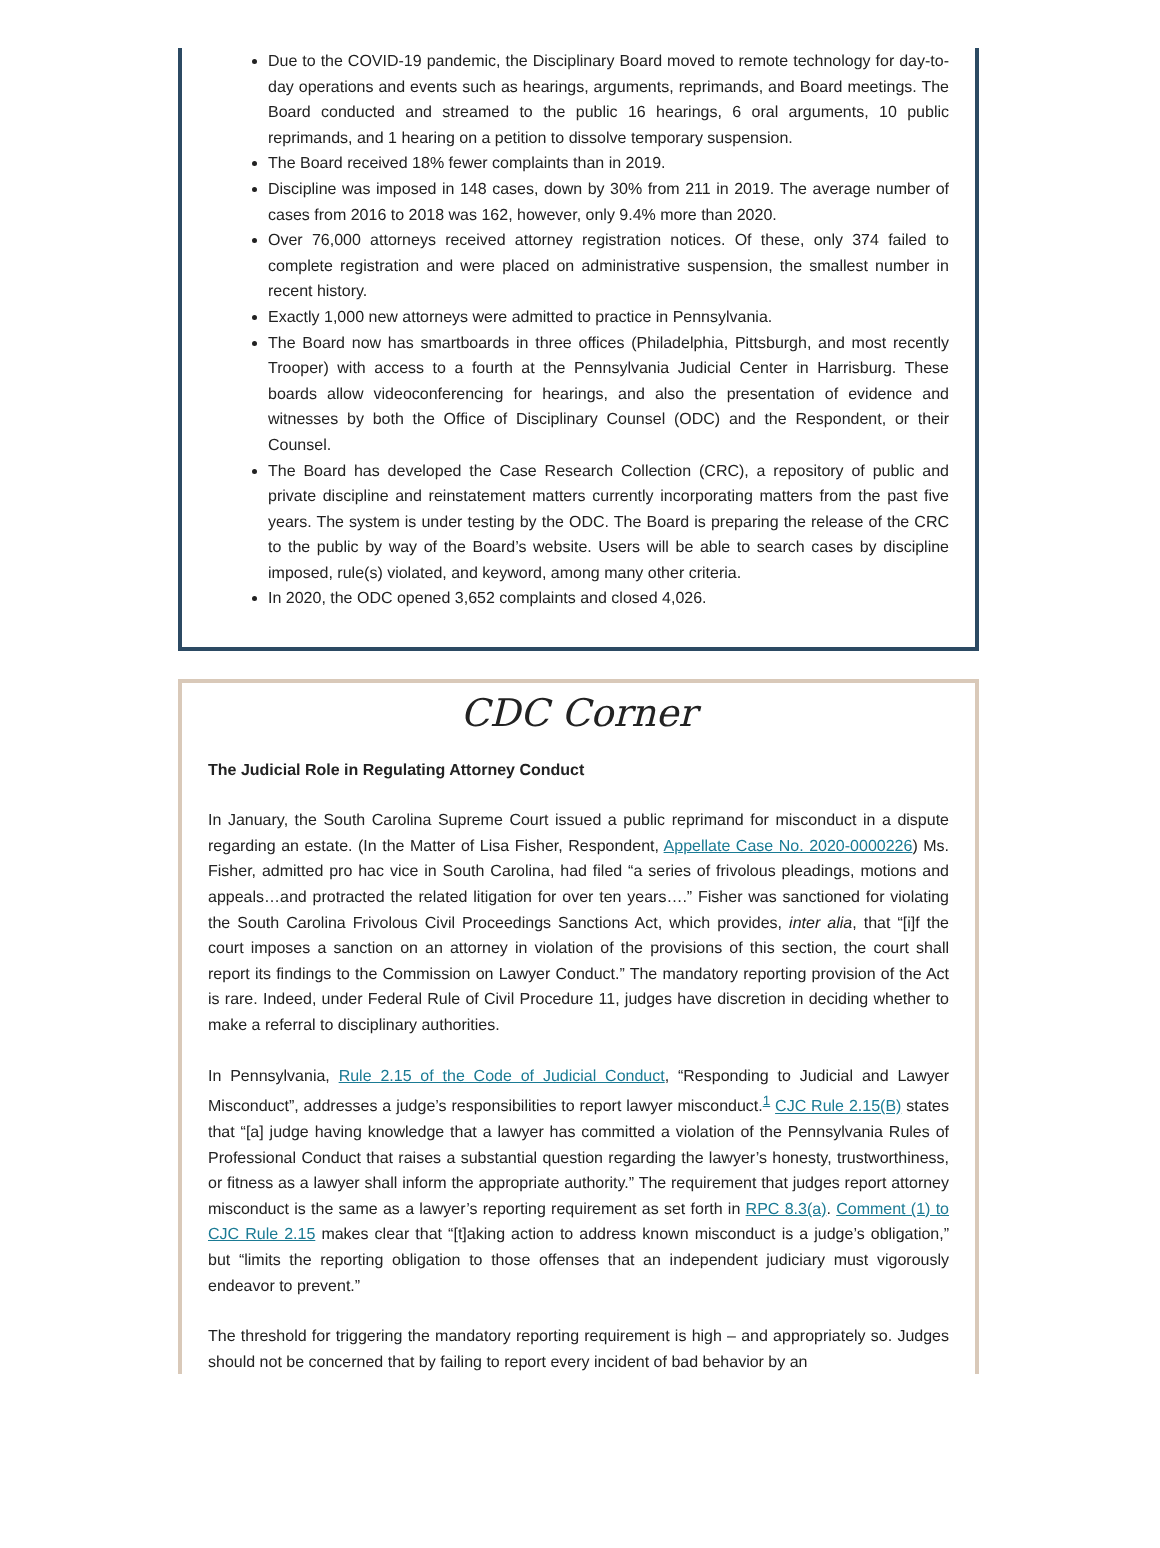Due to the COVID-19 pandemic, the Disciplinary Board moved to remote technology for day-to-day operations and events such as hearings, arguments, reprimands, and Board meetings. The Board conducted and streamed to the public 16 hearings, 6 oral arguments, 10 public reprimands, and 1 hearing on a petition to dissolve temporary suspension.
The Board received 18% fewer complaints than in 2019.
Discipline was imposed in 148 cases, down by 30% from 211 in 2019. The average number of cases from 2016 to 2018 was 162, however, only 9.4% more than 2020.
Over 76,000 attorneys received attorney registration notices. Of these, only 374 failed to complete registration and were placed on administrative suspension, the smallest number in recent history.
Exactly 1,000 new attorneys were admitted to practice in Pennsylvania.
The Board now has smartboards in three offices (Philadelphia, Pittsburgh, and most recently Trooper) with access to a fourth at the Pennsylvania Judicial Center in Harrisburg. These boards allow videoconferencing for hearings, and also the presentation of evidence and witnesses by both the Office of Disciplinary Counsel (ODC) and the Respondent, or their Counsel.
The Board has developed the Case Research Collection (CRC), a repository of public and private discipline and reinstatement matters currently incorporating matters from the past five years. The system is under testing by the ODC. The Board is preparing the release of the CRC to the public by way of the Board’s website. Users will be able to search cases by discipline imposed, rule(s) violated, and keyword, among many other criteria.
In 2020, the ODC opened 3,652 complaints and closed 4,026.
CDC Corner
The Judicial Role in Regulating Attorney Conduct
In January, the South Carolina Supreme Court issued a public reprimand for misconduct in a dispute regarding an estate. (In the Matter of Lisa Fisher, Respondent, Appellate Case No. 2020-0000226) Ms. Fisher, admitted pro hac vice in South Carolina, had filed “a series of frivolous pleadings, motions and appeals…and protracted the related litigation for over ten years….” Fisher was sanctioned for violating the South Carolina Frivolous Civil Proceedings Sanctions Act, which provides, inter alia, that “[i]f the court imposes a sanction on an attorney in violation of the provisions of this section, the court shall report its findings to the Commission on Lawyer Conduct.” The mandatory reporting provision of the Act is rare. Indeed, under Federal Rule of Civil Procedure 11, judges have discretion in deciding whether to make a referral to disciplinary authorities.
In Pennsylvania, Rule 2.15 of the Code of Judicial Conduct, “Responding to Judicial and Lawyer Misconduct”, addresses a judge’s responsibilities to report lawyer misconduct.<sup>1</sup> CJC Rule 2.15(B) states that “[a] judge having knowledge that a lawyer has committed a violation of the Pennsylvania Rules of Professional Conduct that raises a substantial question regarding the lawyer’s honesty, trustworthiness, or fitness as a lawyer shall inform the appropriate authority.” The requirement that judges report attorney misconduct is the same as a lawyer’s reporting requirement as set forth in RPC 8.3(a). Comment (1) to CJC Rule 2.15 makes clear that “[t]aking action to address known misconduct is a judge’s obligation,” but “limits the reporting obligation to those offenses that an independent judiciary must vigorously endeavor to prevent.”
The threshold for triggering the mandatory reporting requirement is high – and appropriately so. Judges should not be concerned that by failing to report every incident of bad behavior by an